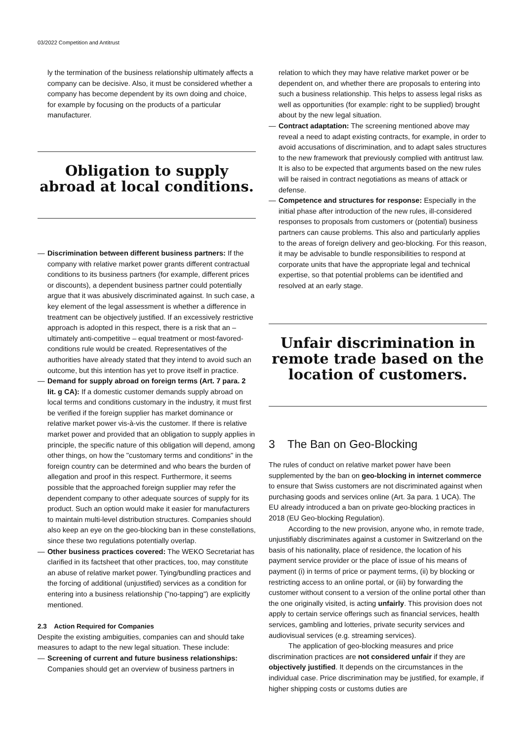03/2022 Competition and Antitrust
ly the termination of the business relationship ultimately affects a company can be decisive. Also, it must be considered whether a company has become dependent by its own doing and choice, for example by focusing on the products of a particular manufacturer.
Obligation to supply abroad at local conditions.
— Discrimination between different business partners: If the company with relative market power grants different contractual conditions to its business partners (for example, different prices or discounts), a dependent business partner could potentially argue that it was abusively discriminated against. In such case, a key element of the legal assessment is whether a difference in treatment can be objectively justified. If an excessively restrictive approach is adopted in this respect, there is a risk that an – ultimately anti-competitive – equal treatment or most-favored-conditions rule would be created. Representatives of the authorities have already stated that they intend to avoid such an outcome, but this intention has yet to prove itself in practice.
— Demand for supply abroad on foreign terms (Art. 7 para. 2 lit. g CA): If a domestic customer demands supply abroad on local terms and conditions customary in the industry, it must first be verified if the foreign supplier has market dominance or relative market power vis-à-vis the customer. If there is relative market power and provided that an obligation to supply applies in principle, the specific nature of this obligation will depend, among other things, on how the "customary terms and conditions" in the foreign country can be determined and who bears the burden of allegation and proof in this respect. Furthermore, it seems possible that the approached foreign supplier may refer the dependent company to other adequate sources of supply for its product. Such an option would make it easier for manufacturers to maintain multi-level distribution structures. Companies should also keep an eye on the geo-blocking ban in these constellations, since these two regulations potentially overlap.
— Other business practices covered: The WEKO Secretariat has clarified in its factsheet that other practices, too, may constitute an abuse of relative market power. Tying/bundling practices and the forcing of additional (unjustified) services as a condition for entering into a business relationship ("no-tapping") are explicitly mentioned.
2.3 Action Required for Companies
Despite the existing ambiguities, companies can and should take measures to adapt to the new legal situation. These include:
— Screening of current and future business relationships: Companies should get an overview of business partners in
relation to which they may have relative market power or be dependent on, and whether there are proposals to entering into such a business relationship. This helps to assess legal risks as well as opportunities (for example: right to be supplied) brought about by the new legal situation.
— Contract adaptation: The screening mentioned above may reveal a need to adapt existing contracts, for example, in order to avoid accusations of discrimination, and to adapt sales structures to the new framework that previously complied with antitrust law. It is also to be expected that arguments based on the new rules will be raised in contract negotiations as means of attack or defense.
— Competence and structures for response: Especially in the initial phase after introduction of the new rules, ill-considered responses to proposals from customers or (potential) business partners can cause problems. This also and particularly applies to the areas of foreign delivery and geo-blocking. For this reason, it may be advisable to bundle responsibilities to respond at corporate units that have the appropriate legal and technical expertise, so that potential problems can be identified and resolved at an early stage.
Unfair discrimination in remote trade based on the location of customers.
3 The Ban on Geo-Blocking
The rules of conduct on relative market power have been supplemented by the ban on geo-blocking in internet commerce to ensure that Swiss customers are not discriminated against when purchasing goods and services online (Art. 3a para. 1 UCA). The EU already introduced a ban on private geo-blocking practices in 2018 (EU Geo-blocking Regulation).
According to the new provision, anyone who, in remote trade, unjustifiably discriminates against a customer in Switzerland on the basis of his nationality, place of residence, the location of his payment service provider or the place of issue of his means of payment (i) in terms of price or payment terms, (ii) by blocking or restricting access to an online portal, or (iii) by forwarding the customer without consent to a version of the online portal other than the one originally visited, is acting unfairly. This provision does not apply to certain service offerings such as financial services, health services, gambling and lotteries, private security services and audiovisual services (e.g. streaming services).
The application of geo-blocking measures and price discrimination practices are not considered unfair if they are objectively justified. It depends on the circumstances in the individual case. Price discrimination may be justified, for example, if higher shipping costs or customs duties are